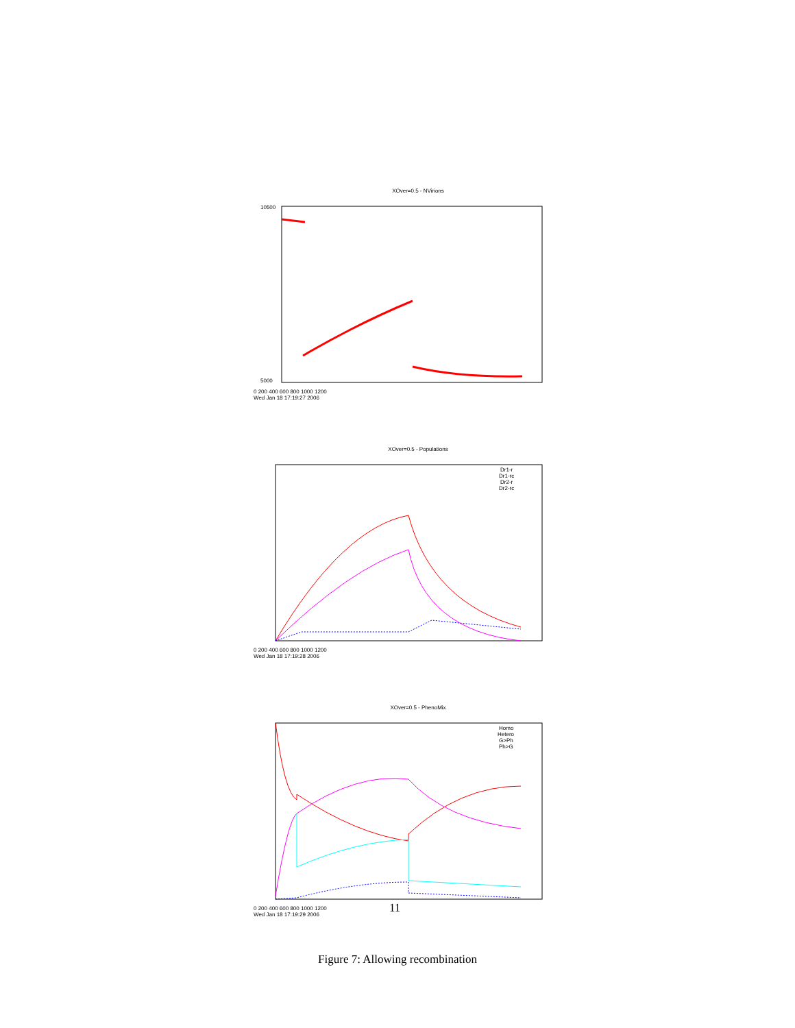XOver=0.5 - NVirions
10500
5000
0 200 400 600 800 1000 1200
Wed Jan 18 17:19:27 2006
XOver=0.5 - Populations
Dr1-r
Dr1-rc
Dr2-r
Dr2-rc
0 200 400 600 800 1000 1200
Wed Jan 18 17:19:28 2006
XOver=0.5 - PhenoMix
Homo
Hetero
G>Ph
Ph>G
0 200 400 600 800 1000 1200
Wed Jan 18 17:19:29 2006
11
Figure 7: Allowing recombination